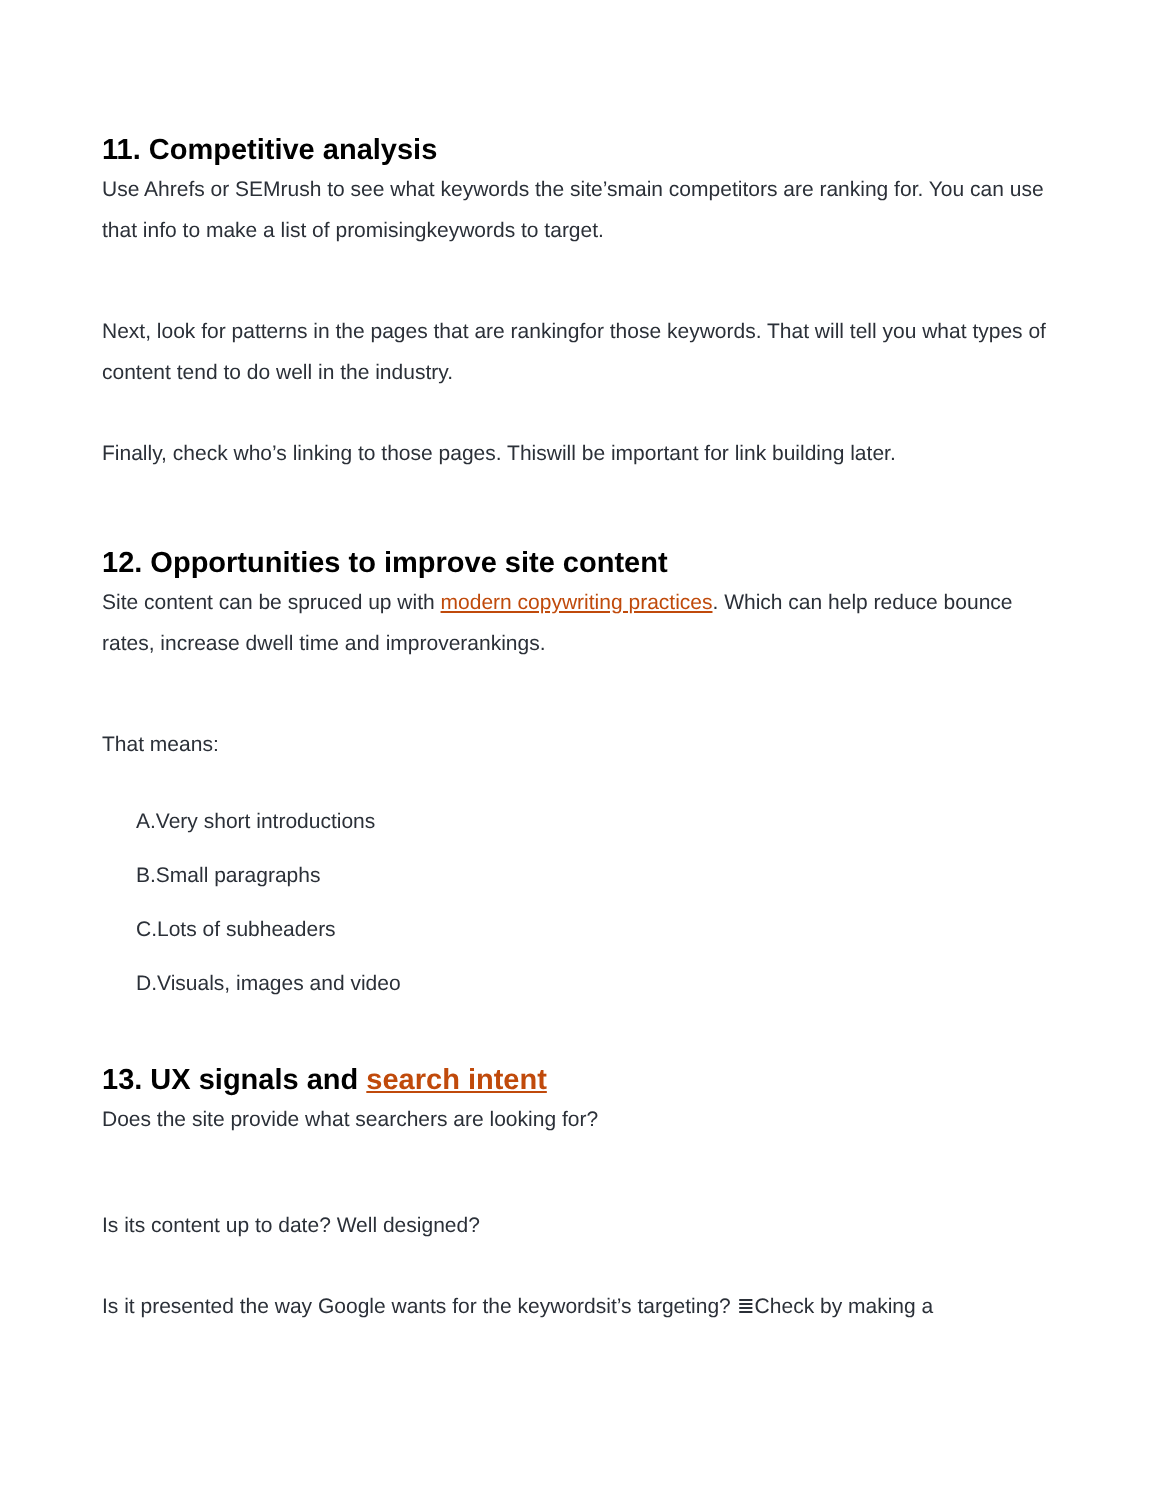11. Competitive analysis
Use Ahrefs or SEMrush to see what keywords the site’smain competitors are ranking for. You can use that info to make a list of promisingkeywords to target.
Next, look for patterns in the pages that are rankingfor those keywords. That will tell you what types of content tend to do well in the industry.
Finally, check who’s linking to those pages. Thiswill be important for link building later.
12. Opportunities to improve site content
Site content can be spruced up with modern copywriting practices. Which can help reduce bounce rates, increase dwell time and improverankings.
That means:
A.Very short introductions
B.Small paragraphs
C.Lots of subheaders
D.Visuals, images and video
13. UX signals and search intent
Does the site provide what searchers are looking for?
Is its content up to date? Well designed?
Is it presented the way Google wants for the keywordsit’s targeting? ≣Check by making a